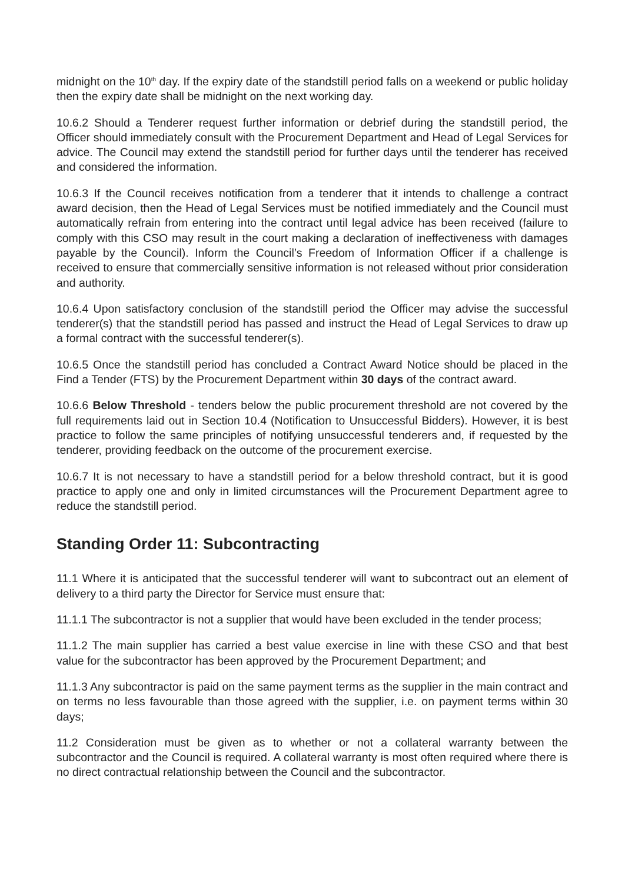midnight on the 10<sup>th</sup> day. If the expiry date of the standstill period falls on a weekend or public holiday then the expiry date shall be midnight on the next working day.
10.6.2 Should a Tenderer request further information or debrief during the standstill period, the Officer should immediately consult with the Procurement Department and Head of Legal Services for advice. The Council may extend the standstill period for further days until the tenderer has received and considered the information.
10.6.3 If the Council receives notification from a tenderer that it intends to challenge a contract award decision, then the Head of Legal Services must be notified immediately and the Council must automatically refrain from entering into the contract until legal advice has been received (failure to comply with this CSO may result in the court making a declaration of ineffectiveness with damages payable by the Council). Inform the Council’s Freedom of Information Officer if a challenge is received to ensure that commercially sensitive information is not released without prior consideration and authority.
10.6.4 Upon satisfactory conclusion of the standstill period the Officer may advise the successful tenderer(s) that the standstill period has passed and instruct the Head of Legal Services to draw up a formal contract with the successful tenderer(s).
10.6.5 Once the standstill period has concluded a Contract Award Notice should be placed in the Find a Tender (FTS) by the Procurement Department within 30 days of the contract award.
10.6.6 Below Threshold - tenders below the public procurement threshold are not covered by the full requirements laid out in Section 10.4 (Notification to Unsuccessful Bidders). However, it is best practice to follow the same principles of notifying unsuccessful tenderers and, if requested by the tenderer, providing feedback on the outcome of the procurement exercise.
10.6.7 It is not necessary to have a standstill period for a below threshold contract, but it is good practice to apply one and only in limited circumstances will the Procurement Department agree to reduce the standstill period.
Standing Order 11: Subcontracting
11.1 Where it is anticipated that the successful tenderer will want to subcontract out an element of delivery to a third party the Director for Service must ensure that:
11.1.1 The subcontractor is not a supplier that would have been excluded in the tender process;
11.1.2 The main supplier has carried a best value exercise in line with these CSO and that best value for the subcontractor has been approved by the Procurement Department; and
11.1.3 Any subcontractor is paid on the same payment terms as the supplier in the main contract and on terms no less favourable than those agreed with the supplier, i.e. on payment terms within 30 days;
11.2 Consideration must be given as to whether or not a collateral warranty between the subcontractor and the Council is required. A collateral warranty is most often required where there is no direct contractual relationship between the Council and the subcontractor.